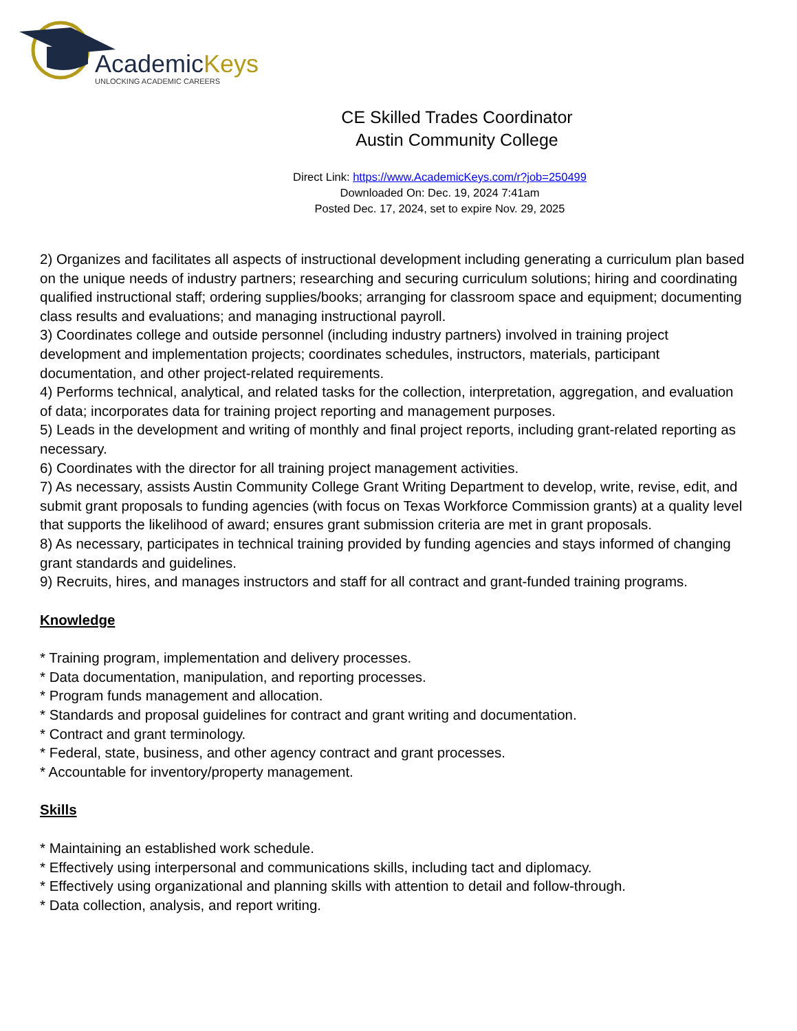AcademicKeys
UNLOCKING ACADEMIC CAREERS
CE Skilled Trades Coordinator
Austin Community College
Direct Link: https://www.AcademicKeys.com/r?job=250499
Downloaded On: Dec. 19, 2024 7:41am
Posted Dec. 17, 2024, set to expire Nov. 29, 2025
2) Organizes and facilitates all aspects of instructional development including generating a curriculum plan based on the unique needs of industry partners; researching and securing curriculum solutions; hiring and coordinating qualified instructional staff; ordering supplies/books; arranging for classroom space and equipment; documenting class results and evaluations; and managing instructional payroll.
3) Coordinates college and outside personnel (including industry partners) involved in training project development and implementation projects; coordinates schedules, instructors, materials, participant documentation, and other project-related requirements.
4) Performs technical, analytical, and related tasks for the collection, interpretation, aggregation, and evaluation of data; incorporates data for training project reporting and management purposes.
5) Leads in the development and writing of monthly and final project reports, including grant-related reporting as necessary.
6) Coordinates with the director for all training project management activities.
7) As necessary, assists Austin Community College Grant Writing Department to develop, write, revise, edit, and submit grant proposals to funding agencies (with focus on Texas Workforce Commission grants) at a quality level that supports the likelihood of award; ensures grant submission criteria are met in grant proposals.
8) As necessary, participates in technical training provided by funding agencies and stays informed of changing grant standards and guidelines.
9) Recruits, hires, and manages instructors and staff for all contract and grant-funded training programs.
Knowledge
* Training program, implementation and delivery processes.
* Data documentation, manipulation, and reporting processes.
* Program funds management and allocation.
* Standards and proposal guidelines for contract and grant writing and documentation.
* Contract and grant terminology.
* Federal, state, business, and other agency contract and grant processes.
* Accountable for inventory/property management.
Skills
* Maintaining an established work schedule.
* Effectively using interpersonal and communications skills, including tact and diplomacy.
* Effectively using organizational and planning skills with attention to detail and follow-through.
* Data collection, analysis, and report writing.